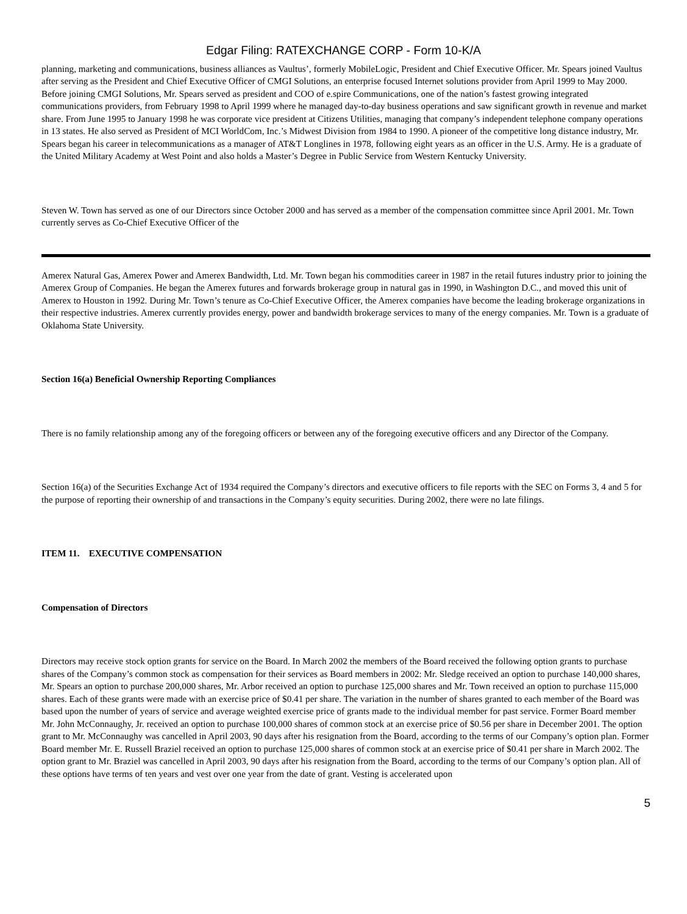Edgar Filing: RATEXCHANGE CORP - Form 10-K/A
planning, marketing and communications, business alliances as Vaultus’, formerly MobileLogic, President and Chief Executive Officer. Mr. Spears joined Vaultus after serving as the President and Chief Executive Officer of CMGI Solutions, an enterprise focused Internet solutions provider from April 1999 to May 2000. Before joining CMGI Solutions, Mr. Spears served as president and COO of e.spire Communications, one of the nation’s fastest growing integrated communications providers, from February 1998 to April 1999 where he managed day-to-day business operations and saw significant growth in revenue and market share. From June 1995 to January 1998 he was corporate vice president at Citizens Utilities, managing that company’s independent telephone company operations in 13 states. He also served as President of MCI WorldCom, Inc.’s Midwest Division from 1984 to 1990. A pioneer of the competitive long distance industry, Mr. Spears began his career in telecommunications as a manager of AT&T Longlines in 1978, following eight years as an officer in the U.S. Army. He is a graduate of the United Military Academy at West Point and also holds a Master’s Degree in Public Service from Western Kentucky University.
Steven W. Town has served as one of our Directors since October 2000 and has served as a member of the compensation committee since April 2001. Mr. Town currently serves as Co-Chief Executive Officer of the
Amerex Natural Gas, Amerex Power and Amerex Bandwidth, Ltd. Mr. Town began his commodities career in 1987 in the retail futures industry prior to joining the Amerex Group of Companies. He began the Amerex futures and forwards brokerage group in natural gas in 1990, in Washington D.C., and moved this unit of Amerex to Houston in 1992. During Mr. Town’s tenure as Co-Chief Executive Officer, the Amerex companies have become the leading brokerage organizations in their respective industries. Amerex currently provides energy, power and bandwidth brokerage services to many of the energy companies. Mr. Town is a graduate of Oklahoma State University.
Section 16(a) Beneficial Ownership Reporting Compliances
There is no family relationship among any of the foregoing officers or between any of the foregoing executive officers and any Director of the Company.
Section 16(a) of the Securities Exchange Act of 1934 required the Company’s directors and executive officers to file reports with the SEC on Forms 3, 4 and 5 for the purpose of reporting their ownership of and transactions in the Company’s equity securities. During 2002, there were no late filings.
ITEM 11. EXECUTIVE COMPENSATION
Compensation of Directors
Directors may receive stock option grants for service on the Board. In March 2002 the members of the Board received the following option grants to purchase shares of the Company’s common stock as compensation for their services as Board members in 2002: Mr. Sledge received an option to purchase 140,000 shares, Mr. Spears an option to purchase 200,000 shares, Mr. Arbor received an option to purchase 125,000 shares and Mr. Town received an option to purchase 115,000 shares. Each of these grants were made with an exercise price of $0.41 per share. The variation in the number of shares granted to each member of the Board was based upon the number of years of service and average weighted exercise price of grants made to the individual member for past service. Former Board member Mr. John McConnaughy, Jr. received an option to purchase 100,000 shares of common stock at an exercise price of $0.56 per share in December 2001. The option grant to Mr. McConnaughy was cancelled in April 2003, 90 days after his resignation from the Board, according to the terms of our Company’s option plan. Former Board member Mr. E. Russell Braziel received an option to purchase 125,000 shares of common stock at an exercise price of $0.41 per share in March 2002. The option grant to Mr. Braziel was cancelled in April 2003, 90 days after his resignation from the Board, according to the terms of our Company’s option plan. All of these options have terms of ten years and vest over one year from the date of grant. Vesting is accelerated upon
5